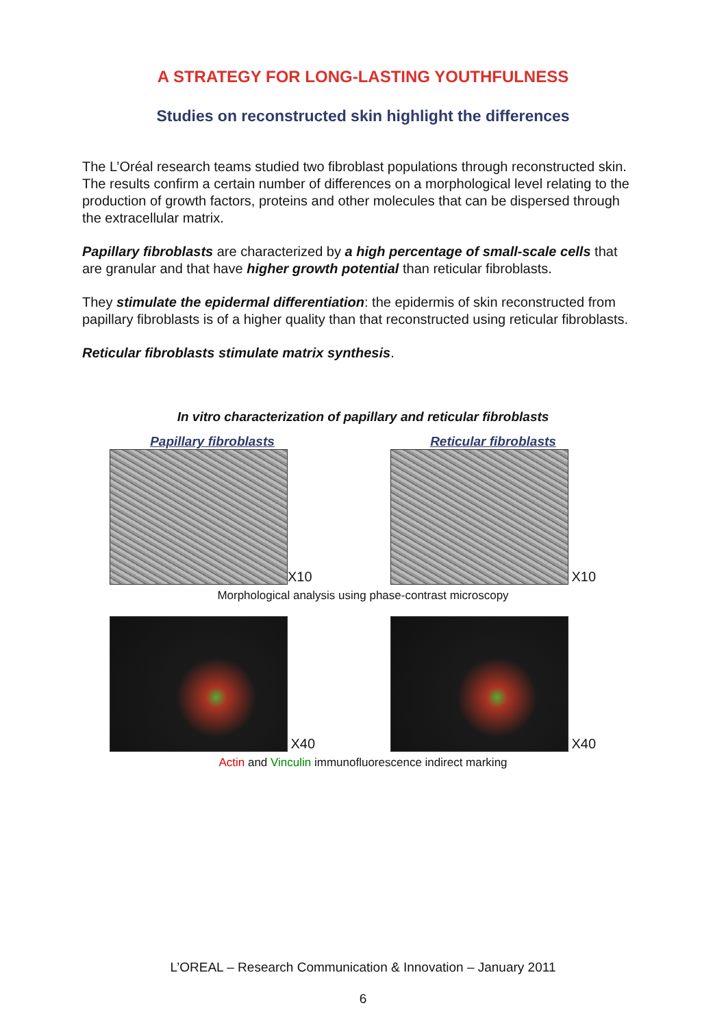A STRATEGY FOR LONG-LASTING YOUTHFULNESS
Studies on reconstructed skin highlight the differences
The L’Oréal research teams studied two fibroblast populations through reconstructed skin. The results confirm a certain number of differences on a morphological level relating to the production of growth factors, proteins and other molecules that can be dispersed through the extracellular matrix.
Papillary fibroblasts are characterized by a high percentage of small-scale cells that are granular and that have higher growth potential than reticular fibroblasts.
They stimulate the epidermal differentiation: the epidermis of skin reconstructed from papillary fibroblasts is of a higher quality than that reconstructed using reticular fibroblasts.
Reticular fibroblasts stimulate matrix synthesis.
In vitro characterization of papillary and reticular fibroblasts
Papillary fibroblasts
X10
Reticular fibroblasts
X10
Morphological analysis using phase-contrast microscopy
X40 X40
Actin and Vinculin immunofluorescence indirect marking
L’OREAL – Research Communication & Innovation – January 2011
6